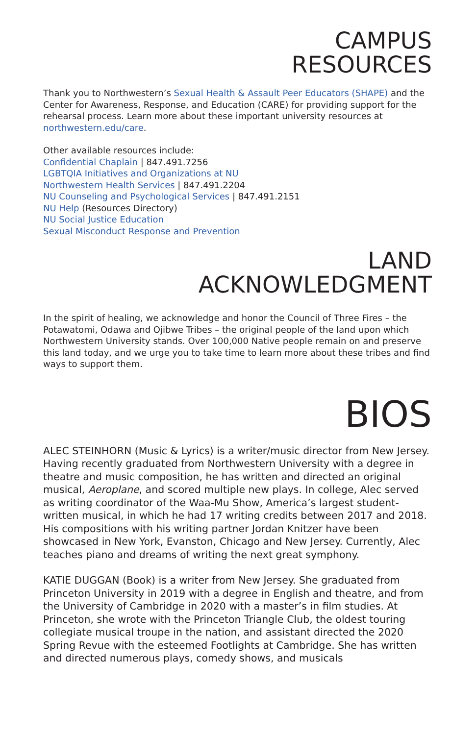CAMPUS
RESOURCES
Thank you to Northwestern’s Sexual Health & Assault Peer Educators (SHAPE) and the Center for Awareness, Response, and Education (CARE) for providing support for the rehearsal process. Learn more about these important university resources at northwestern.edu/care.
Other available resources include:
Confidential Chaplain | 847.491.7256
LGBTQIA Initiatives and Organizations at NU
Northwestern Health Services | 847.491.2204
NU Counseling and Psychological Services | 847.491.2151
NU Help (Resources Directory)
NU Social Justice Education
Sexual Misconduct Response and Prevention
LAND
ACKNOWLEDGMENT
In the spirit of healing, we acknowledge and honor the Council of Three Fires – the Potawatomi, Odawa and Ojibwe Tribes – the original people of the land upon which Northwestern University stands. Over 100,000 Native people remain on and preserve this land today, and we urge you to take time to learn more about these tribes and find ways to support them.
BIOS
ALEC STEINHORN (Music & Lyrics) is a writer/music director from New Jersey. Having recently graduated from Northwestern University with a degree in theatre and music composition, he has written and directed an original musical, Aeroplane, and scored multiple new plays. In college, Alec served as writing coordinator of the Waa-Mu Show, America’s largest student-written musical, in which he had 17 writing credits between 2017 and 2018. His compositions with his writing partner Jordan Knitzer have been showcased in New York, Evanston, Chicago and New Jersey. Currently, Alec teaches piano and dreams of writing the next great symphony.
KATIE DUGGAN (Book) is a writer from New Jersey. She graduated from Princeton University in 2019 with a degree in English and theatre, and from the University of Cambridge in 2020 with a master’s in film studies. At Princeton, she wrote with the Princeton Triangle Club, the oldest touring collegiate musical troupe in the nation, and assistant directed the 2020 Spring Revue with the esteemed Footlights at Cambridge. She has written and directed numerous plays, comedy shows, and musicals